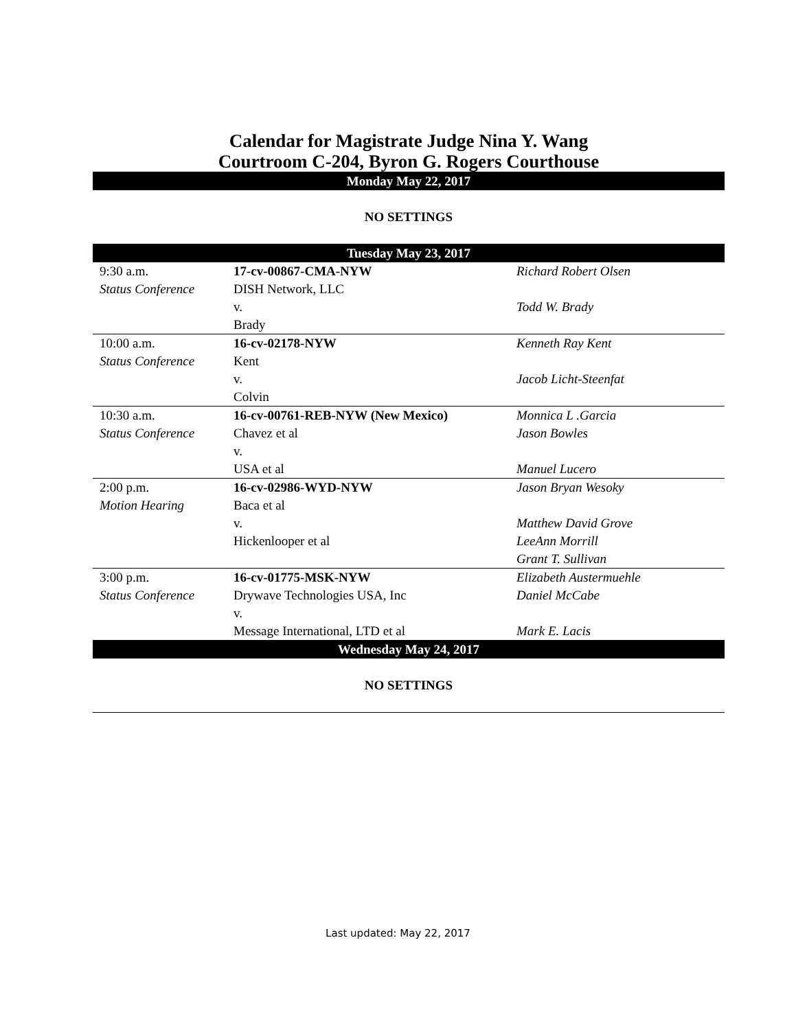Calendar for Magistrate Judge Nina Y. Wang
Courtroom C-204, Byron G. Rogers Courthouse
Monday May 22, 2017
NO SETTINGS
Tuesday May 23, 2017
| 9:30 a.m. Status Conference | 17-cv-00867-CMA-NYW DISH Network, LLC v. Brady | Richard Robert Olsen Todd W. Brady |
| 10:00 a.m. Status Conference | 16-cv-02178-NYW Kent v. Colvin | Kenneth Ray Kent Jacob Licht-Steenfat |
| 10:30 a.m. Status Conference | 16-cv-00761-REB-NYW (New Mexico) Chavez et al v. USA et al | Monnica L .Garcia Jason Bowles Manuel Lucero |
| 2:00 p.m. Motion Hearing | 16-cv-02986-WYD-NYW Baca et al v. Hickenlooper et al | Jason Bryan Wesoky Matthew David Grove LeeAnn Morrill Grant T. Sullivan |
| 3:00 p.m. Status Conference | 16-cv-01775-MSK-NYW Drywave Technologies USA, Inc v. Message International, LTD et al | Elizabeth Austermuehle Daniel McCabe Mark E. Lacis |
Wednesday May 24, 2017
NO SETTINGS
Last updated: May 22, 2017